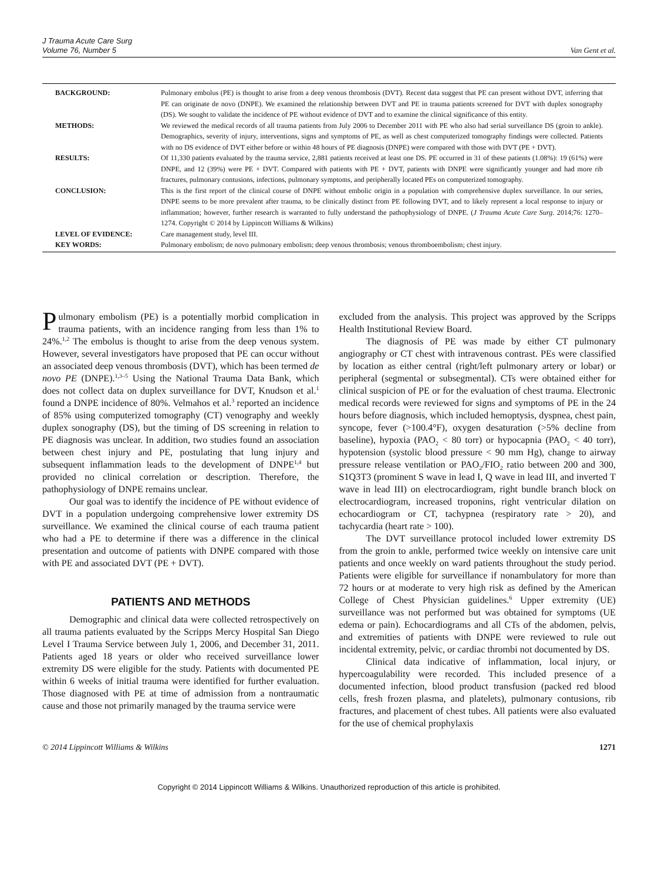J Trauma Acute Care Surg
Volume 76, Number 5
Van Gent et al.
| BACKGROUND: | Pulmonary embolus (PE) is thought to arise from a deep venous thrombosis (DVT). Recent data suggest that PE can present without DVT, inferring that PE can originate de novo (DNPE). We examined the relationship between DVT and PE in trauma patients screened for DVT with duplex sonography (DS). We sought to validate the incidence of PE without evidence of DVT and to examine the clinical significance of this entity. |
| METHODS: | We reviewed the medical records of all trauma patients from July 2006 to December 2011 with PE who also had serial surveillance DS (groin to ankle). Demographics, severity of injury, interventions, signs and symptoms of PE, as well as chest computerized tomography findings were collected. Patients with no DS evidence of DVT either before or within 48 hours of PE diagnosis (DNPE) were compared with those with DVT (PE + DVT). |
| RESULTS: | Of 11,330 patients evaluated by the trauma service, 2,881 patients received at least one DS. PE occurred in 31 of these patients (1.08%): 19 (61%) were DNPE, and 12 (39%) were PE + DVT. Compared with patients with PE + DVT, patients with DNPE were significantly younger and had more rib fractures, pulmonary contusions, infections, pulmonary symptoms, and peripherally located PEs on computerized tomography. |
| CONCLUSION: | This is the first report of the clinical course of DNPE without embolic origin in a population with comprehensive duplex surveillance. In our series, DNPE seems to be more prevalent after trauma, to be clinically distinct from PE following DVT, and to likely represent a local response to injury or inflammation; however, further research is warranted to fully understand the pathophysiology of DNPE. ( J Trauma Acute Care Surg . 2014;76: 1270–1274. Copyright © 2014 by Lippincott Williams & Wilkins) |
| LEVEL OF EVIDENCE: | Care management study, level III. |
| KEY WORDS: | Pulmonary embolism; de novo pulmonary embolism; deep venous thrombosis; venous thromboembolism; chest injury. |
Pulmonary embolism (PE) is a potentially morbid complication in trauma patients, with an incidence ranging from less than 1% to 24%.<sup>1,2</sup> The embolus is thought to arise from the deep venous system. However, several investigators have proposed that PE can occur without an associated deep venous thrombosis (DVT), which has been termed de novo PE (DNPE).<sup>1,3–5</sup> Using the National Trauma Data Bank, which does not collect data on duplex surveillance for DVT, Knudson et al.<sup>1</sup> found a DNPE incidence of 80%. Velmahos et al.<sup>3</sup> reported an incidence of 85% using computerized tomography (CT) venography and weekly duplex sonography (DS), but the timing of DS screening in relation to PE diagnosis was unclear. In addition, two studies found an association between chest injury and PE, postulating that lung injury and subsequent inflammation leads to the development of DNPE<sup>1,4</sup> but provided no clinical correlation or description. Therefore, the pathophysiology of DNPE remains unclear.
Our goal was to identify the incidence of PE without evidence of DVT in a population undergoing comprehensive lower extremity DS surveillance. We examined the clinical course of each trauma patient who had a PE to determine if there was a difference in the clinical presentation and outcome of patients with DNPE compared with those with PE and associated DVT (PE + DVT).
PATIENTS AND METHODS
Demographic and clinical data were collected retrospectively on all trauma patients evaluated by the Scripps Mercy Hospital San Diego Level I Trauma Service between July 1, 2006, and December 31, 2011. Patients aged 18 years or older who received surveillance lower extremity DS were eligible for the study. Patients with documented PE within 6 weeks of initial trauma were identified for further evaluation. Those diagnosed with PE at time of admission from a nontraumatic cause and those not primarily managed by the trauma service were
excluded from the analysis. This project was approved by the Scripps Health Institutional Review Board.
The diagnosis of PE was made by either CT pulmonary angiography or CT chest with intravenous contrast. PEs were classified by location as either central (right/left pulmonary artery or lobar) or peripheral (segmental or subsegmental). CTs were obtained either for clinical suspicion of PE or for the evaluation of chest trauma. Electronic medical records were reviewed for signs and symptoms of PE in the 24 hours before diagnosis, which included hemoptysis, dyspnea, chest pain, syncope, fever (>100.4°F), oxygen desaturation (>5% decline from baseline), hypoxia (PAO<sub>2</sub> < 80 torr) or hypocapnia (PAO<sub>2</sub> < 40 torr), hypotension (systolic blood pressure < 90 mm Hg), change to airway pressure release ventilation or PAO<sub>2</sub>/FIO<sub>2</sub> ratio between 200 and 300, S1Q3T3 (prominent S wave in lead I, Q wave in lead III, and inverted T wave in lead III) on electrocardiogram, right bundle branch block on electrocardiogram, increased troponins, right ventricular dilation on echocardiogram or CT, tachypnea (respiratory rate > 20), and tachycardia (heart rate > 100).
The DVT surveillance protocol included lower extremity DS from the groin to ankle, performed twice weekly on intensive care unit patients and once weekly on ward patients throughout the study period. Patients were eligible for surveillance if nonambulatory for more than 72 hours or at moderate to very high risk as defined by the American College of Chest Physician guidelines.<sup>6</sup> Upper extremity (UE) surveillance was not performed but was obtained for symptoms (UE edema or pain). Echocardiograms and all CTs of the abdomen, pelvis, and extremities of patients with DNPE were reviewed to rule out incidental extremity, pelvic, or cardiac thrombi not documented by DS.
Clinical data indicative of inflammation, local injury, or hypercoagulability were recorded. This included presence of a documented infection, blood product transfusion (packed red blood cells, fresh frozen plasma, and platelets), pulmonary contusions, rib fractures, and placement of chest tubes. All patients were also evaluated for the use of chemical prophylaxis
© 2014 Lippincott Williams & Wilkins 1271
Copyright © 2014 Lippincott Williams & Wilkins. Unauthorized reproduction of this article is prohibited.